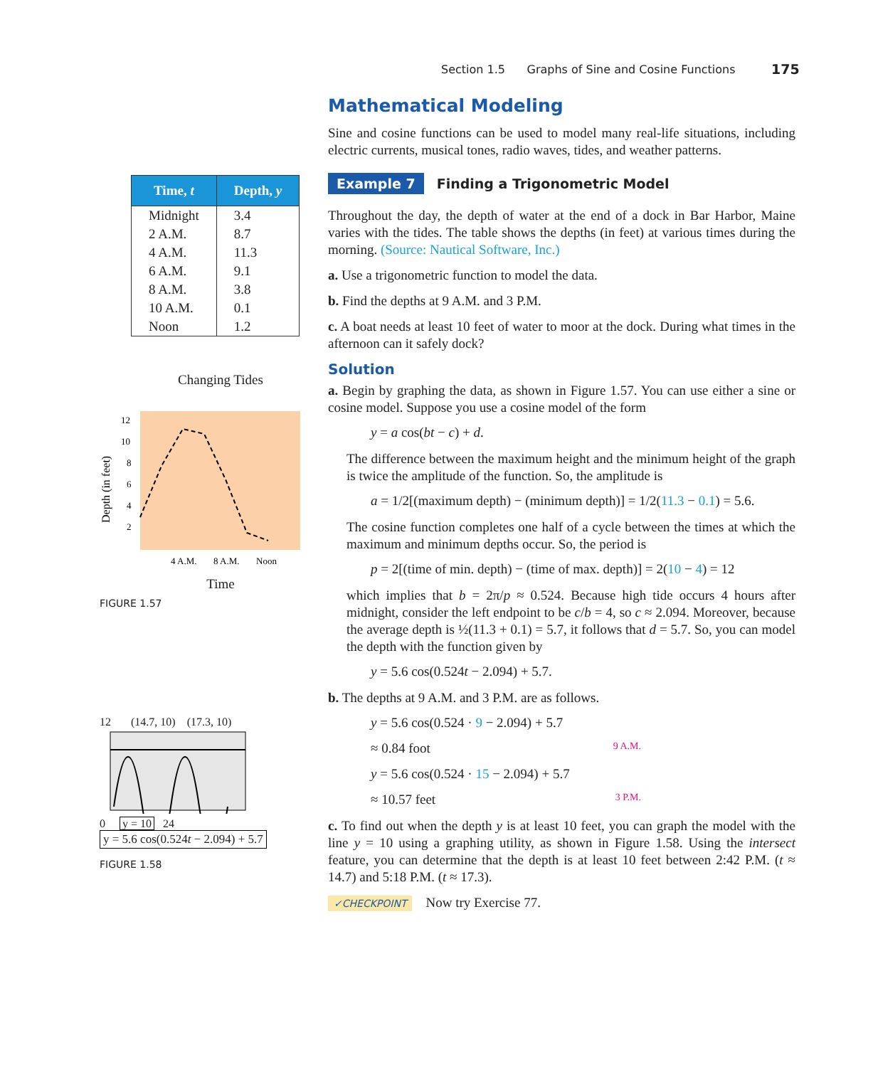Section 1.5 Graphs of Sine and Cosine Functions 175
| Time, t | Depth, y |
| --- | --- |
| Midnight | 3.4 |
| 2 A.M. | 8.7 |
| 4 A.M. | 11.3 |
| 6 A.M. | 9.1 |
| 8 A.M. | 3.8 |
| 10 A.M. | 0.1 |
| Noon | 1.2 |
Changing Tides
12
10
8
6
4
2
4 A.M.
8 A.M.
Noon
Depth (in feet)
Time
FIGURE 1.57
12 (14.7, 10) (17.3, 10)
0 y = 10 24
y = 5.6 cos(0.524t − 2.094) + 5.7
FIGURE 1.58
Mathematical Modeling
Sine and cosine functions can be used to model many real-life situations, including electric currents, musical tones, radio waves, tides, and weather patterns.
Example 7 Finding a Trigonometric Model
Throughout the day, the depth of water at the end of a dock in Bar Harbor, Maine varies with the tides. The table shows the depths (in feet) at various times during the morning. (Source: Nautical Software, Inc.)
a. Use a trigonometric function to model the data.
b. Find the depths at 9 A.M. and 3 P.M.
c. A boat needs at least 10 feet of water to moor at the dock. During what times in the afternoon can it safely dock?
Solution
a. Begin by graphing the data, as shown in Figure 1.57. You can use either a sine or cosine model. Suppose you use a cosine model of the form
y = a cos(bt − c) + d.
The difference between the maximum height and the minimum height of the graph is twice the amplitude of the function. So, the amplitude is
a = 1/2[(maximum depth) − (minimum depth)] = 1/2(11.3 − 0.1) = 5.6.
The cosine function completes one half of a cycle between the times at which the maximum and minimum depths occur. So, the period is
p = 2[(time of min. depth) − (time of max. depth)] = 2(10 − 4) = 12
which implies that b = 2π/p ≈ 0.524. Because high tide occurs 4 hours after midnight, consider the left endpoint to be c/b = 4, so c ≈ 2.094. Moreover, because the average depth is ½(11.3 + 0.1) = 5.7, it follows that d = 5.7. So, you can model the depth with the function given by
y = 5.6 cos(0.524t − 2.094) + 5.7.
b. The depths at 9 A.M. and 3 P.M. are as follows.
y = 5.6 cos(0.524 · 9 − 2.094) + 5.7
≈ 0.84 foot 9 A.M.
y = 5.6 cos(0.524 · 15 − 2.094) + 5.7
≈ 10.57 feet 3 P.M.
c. To find out when the depth y is at least 10 feet, you can graph the model with the line y = 10 using a graphing utility, as shown in Figure 1.58. Using the intersect feature, you can determine that the depth is at least 10 feet between 2:42 P.M. (t ≈ 14.7) and 5:18 P.M. (t ≈ 17.3).
✓CHECKPOINT Now try Exercise 77.